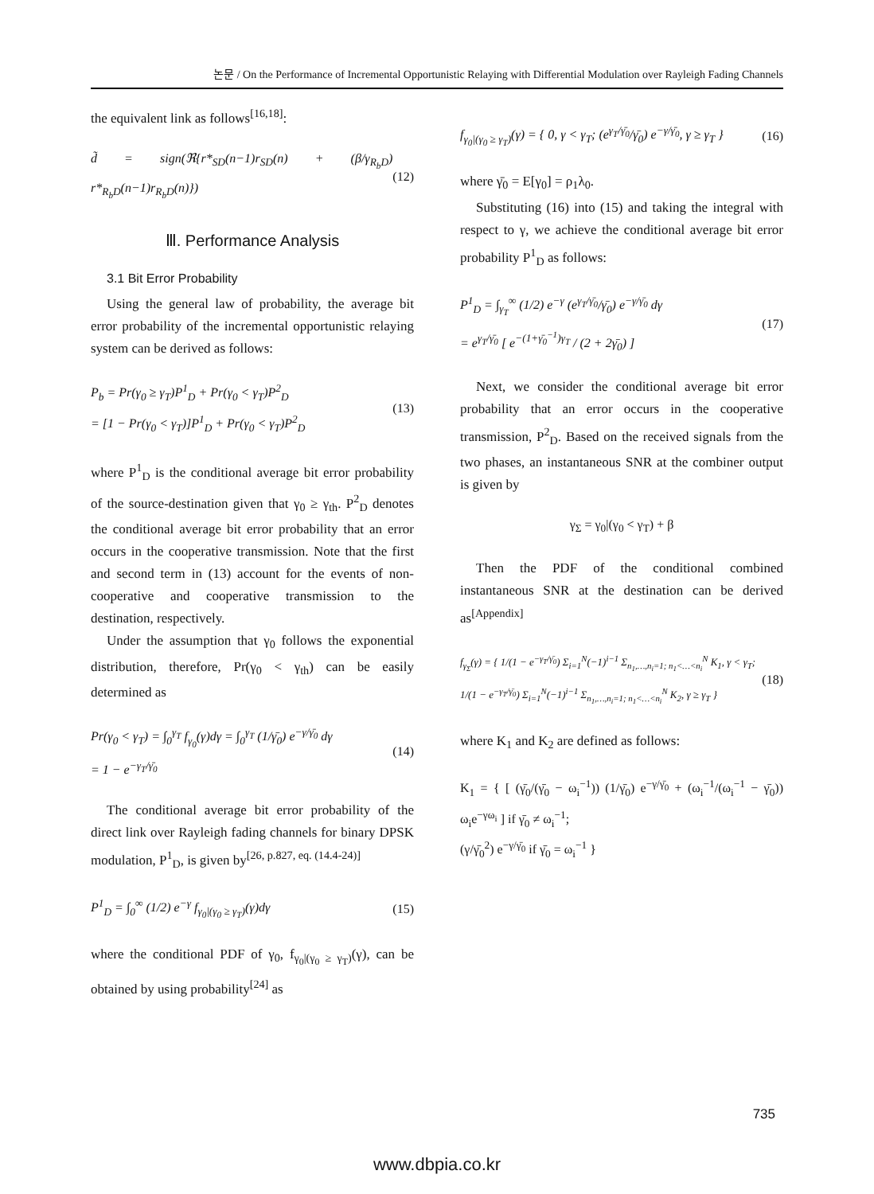논문 / On the Performance of Incremental Opportunistic Relaying with Differential Modulation over Rayleigh Fading Channels
the equivalent link as follows<sup>[16,18]</sup>:
d̃ = sign(ℜ{r*<sub>SD</sub>(n−1)r<sub>SD</sub>(n) + (β/γ<sub>R<sub>b</sub>D</sub>) r*<sub>R<sub>b</sub>D</sub>(n−1)r<sub>R<sub>b</sub>D</sub>(n)}) (12)
Ⅲ. Performance Analysis
3.1 Bit Error Probability
Using the general law of probability, the average bit error probability of the incremental opportunistic relaying system can be derived as follows:
P<sub>b</sub> = Pr(γ<sub>0</sub> ≥ γ<sub>T</sub>)P<sup>1</sup><sub>D</sub> + Pr(γ<sub>0</sub> < γ<sub>T</sub>)P<sup>2</sup><sub>D</sub>
= [1 − Pr(γ<sub>0</sub> < γ<sub>T</sub>)]P<sup>1</sup><sub>D</sub> + Pr(γ<sub>0</sub> < γ<sub>T</sub>)P<sup>2</sup><sub>D</sub> (13)
where P<sup>1</sup><sub>D</sub> is the conditional average bit error probability of the source-destination given that γ<sub>0</sub> ≥ γ<sub>th</sub>. P<sup>2</sup><sub>D</sub> denotes the conditional average bit error probability that an error occurs in the cooperative transmission. Note that the first and second term in (13) account for the events of non-cooperative and cooperative transmission to the destination, respectively.
Under the assumption that γ<sub>0</sub> follows the exponential distribution, therefore, Pr(γ<sub>0</sub> < γ<sub>th</sub>) can be easily determined as
Pr(γ<sub>0</sub> < γ<sub>T</sub>) = ∫<sub>0</sub><sup>γ<sub>T</sub></sup> f<sub>γ<sub>0</sub></sub>(γ)dγ = ∫<sub>0</sub><sup>γ<sub>T</sub></sup> (1/γ̄<sub>0</sub>) e<sup>−γ/γ̄<sub>0</sub></sup> dγ
= 1 − e<sup>−γ<sub>T</sub>/γ̄<sub>0</sub></sup> (14)
The conditional average bit error probability of the direct link over Rayleigh fading channels for binary DPSK modulation, P<sup>1</sup><sub>D</sub>, is given by<sup>[26, p.827, eq. (14.4-24)]</sup>
P<sup>1</sup><sub>D</sub> = ∫<sub>0</sub><sup>∞</sup> (1/2) e<sup>−γ</sup> f<sub>γ<sub>0</sub>|(γ<sub>0</sub> ≥ γ<sub>T</sub>)</sub>(γ)dγ (15)
where the conditional PDF of γ<sub>0</sub>, f<sub>γ<sub>0</sub>|(γ<sub>0</sub> ≥ γ<sub>T</sub>)</sub>(γ), can be obtained by using probability<sup>[24]</sup> as
f<sub>γ<sub>0</sub>|(γ<sub>0</sub> ≥ γ<sub>T</sub>)</sub>(γ) = { 0, γ < γ<sub>T</sub>; (e<sup>γ<sub>T</sub>/γ̄<sub>0</sub></sup>/γ̄<sub>0</sub>) e<sup>−γ/γ̄<sub>0</sub></sup>, γ ≥ γ<sub>T</sub> } (16)
where γ̄<sub>0</sub> = E[γ<sub>0</sub>] = ρ<sub>1</sub>λ<sub>0</sub>.
Substituting (16) into (15) and taking the integral with respect to γ, we achieve the conditional average bit error probability P<sup>1</sup><sub>D</sub> as follows:
P<sup>1</sup><sub>D</sub> = ∫<sub>γ<sub>T</sub></sub><sup>∞</sup> (1/2) e<sup>−γ</sup> (e<sup>γ<sub>T</sub>/γ̄<sub>0</sub></sup>/γ̄<sub>0</sub>) e<sup>−γ/γ̄<sub>0</sub></sup> dγ
= e<sup>γ<sub>T</sub>/γ̄<sub>0</sub></sup> [ e<sup>−(1+γ̄<sub>0</sub><sup>−1</sup>)γ<sub>T</sub></sup> / (2 + 2γ̄<sub>0</sub>) ] (17)
Next, we consider the conditional average bit error probability that an error occurs in the cooperative transmission, P<sup>2</sup><sub>D</sub>. Based on the received signals from the two phases, an instantaneous SNR at the combiner output is given by
γ<sub>Σ</sub> = γ<sub>0</sub>|(γ<sub>0</sub> < γ<sub>T</sub>) + β
Then the PDF of the conditional combined instantaneous SNR at the destination can be derived as<sup>[Appendix]</sup>
f<sub>γ<sub>Σ</sub></sub>(γ) = { 1/(1 − e<sup>−γ<sub>T</sub>/γ̄<sub>0</sub></sup>) Σ<sub>i=1</sub><sup>N</sup>(−1)<sup>i−1</sup> Σ<sub>n<sub>1</sub>,…,n<sub>i</sub>=1; n<sub>1</sub><…<n<sub>i</sub></sub><sup>N</sup> K<sub>1</sub>, γ < γ<sub>T</sub>;
1/(1 − e<sup>−γ<sub>T</sub>/γ̄<sub>0</sub></sup>) Σ<sub>i=1</sub><sup>N</sup>(−1)<sup>i−1</sup> Σ<sub>n<sub>1</sub>,…,n<sub>i</sub>=1; n<sub>1</sub><…<n<sub>i</sub></sub><sup>N</sup> K<sub>2</sub>, γ ≥ γ<sub>T</sub> } (18)
where K<sub>1</sub> and K<sub>2</sub> are defined as follows:
K<sub>1</sub> = { [ (γ̄<sub>0</sub>/(γ̄<sub>0</sub> − ω<sub>i</sub><sup>−1</sup>)) (1/γ̄<sub>0</sub>) e<sup>−γ/γ̄<sub>0</sub></sup> + (ω<sub>i</sub><sup>−1</sup>/(ω<sub>i</sub><sup>−1</sup> − γ̄<sub>0</sub>)) ω<sub>i</sub>e<sup>−γω<sub>i</sub></sup> ] if γ̄<sub>0</sub> ≠ ω<sub>i</sub><sup>−1</sup>;
(γ/γ̄<sub>0</sub><sup>2</sup>) e<sup>−γ/γ̄<sub>0</sub></sup> if γ̄<sub>0</sub> = ω<sub>i</sub><sup>−1</sup> }
735
www.dbpia.co.kr